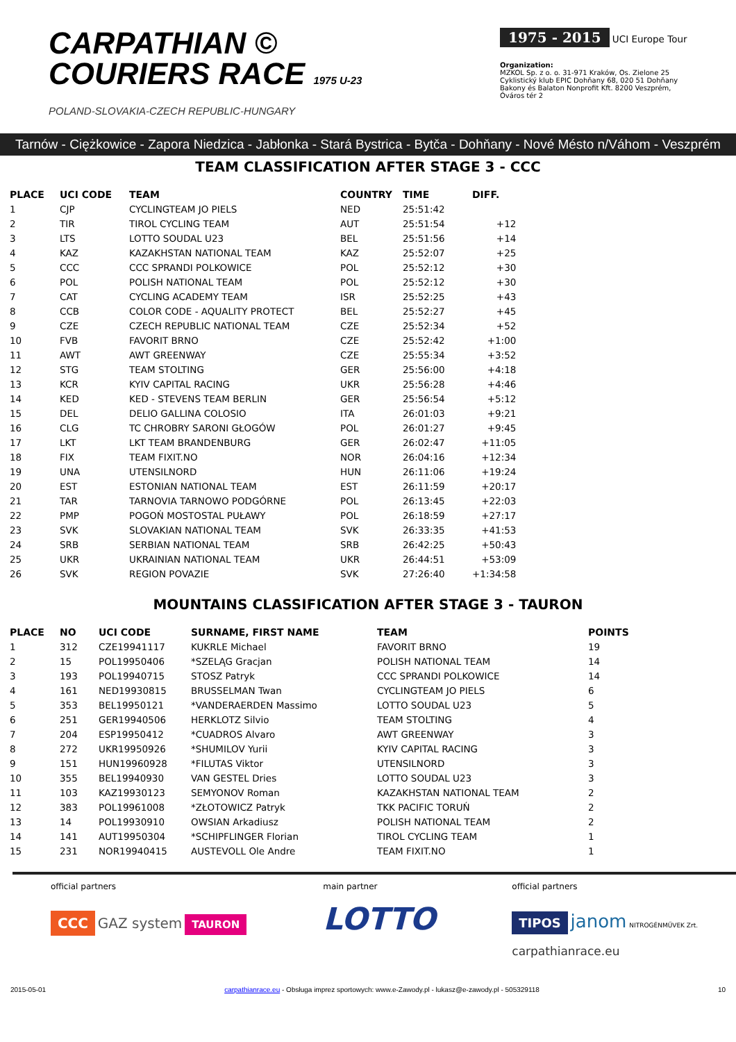CARPATHIAN ©
COURIERS RACE 1975 U-23
POLAND-SLOVAKIA-CZECH REPUBLIC-HUNGARY
1975 - 2015 UCI Europe Tour
Organization:
MZKOL Sp. z o. o. 31-971 Kraków, Os. Zielone 25
Cyklistický klub EPIC Dohňany 68, 020 51 Dohňany
Bakony és Balaton Nonprofit Kft. 8200 Veszprém, Óváros tér 2
Tarnów - Ciężkowice - Zapora Niedzica - Jabłonka - Stará Bystrica - Bytča - Dohňany - Nové Mésto n/Váhom - Veszprém
TEAM CLASSIFICATION AFTER STAGE 3 - CCC
| PLACE | UCI CODE | TEAM | COUNTRY | TIME | DIFF. |
| --- | --- | --- | --- | --- | --- |
| 1 | CJP | CYCLINGTEAM JO PIELS | NED | 25:51:42 | |
| 2 | TIR | TIROL CYCLING TEAM | AUT | 25:51:54 | +12 |
| 3 | LTS | LOTTO SOUDAL U23 | BEL | 25:51:56 | +14 |
| 4 | KAZ | KAZAKHSTAN NATIONAL TEAM | KAZ | 25:52:07 | +25 |
| 5 | CCC | CCC SPRANDI POLKOWICE | POL | 25:52:12 | +30 |
| 6 | POL | POLISH NATIONAL TEAM | POL | 25:52:12 | +30 |
| 7 | CAT | CYCLING ACADEMY TEAM | ISR | 25:52:25 | +43 |
| 8 | CCB | COLOR CODE - AQUALITY PROTECT | BEL | 25:52:27 | +45 |
| 9 | CZE | CZECH REPUBLIC NATIONAL TEAM | CZE | 25:52:34 | +52 |
| 10 | FVB | FAVORIT BRNO | CZE | 25:52:42 | +1:00 |
| 11 | AWT | AWT GREENWAY | CZE | 25:55:34 | +3:52 |
| 12 | STG | TEAM STOLTING | GER | 25:56:00 | +4:18 |
| 13 | KCR | KYIV CAPITAL RACING | UKR | 25:56:28 | +4:46 |
| 14 | KED | KED - STEVENS TEAM BERLIN | GER | 25:56:54 | +5:12 |
| 15 | DEL | DELIO GALLINA COLOSIO | ITA | 26:01:03 | +9:21 |
| 16 | CLG | TC CHROBRY SARONI GŁOGÓW | POL | 26:01:27 | +9:45 |
| 17 | LKT | LKT TEAM BRANDENBURG | GER | 26:02:47 | +11:05 |
| 18 | FIX | TEAM FIXIT.NO | NOR | 26:04:16 | +12:34 |
| 19 | UNA | UTENSILNORD | HUN | 26:11:06 | +19:24 |
| 20 | EST | ESTONIAN NATIONAL TEAM | EST | 26:11:59 | +20:17 |
| 21 | TAR | TARNOVIA TARNOWO PODGÓRNE | POL | 26:13:45 | +22:03 |
| 22 | PMP | POGOŃ MOSTOSTAL PUŁAWY | POL | 26:18:59 | +27:17 |
| 23 | SVK | SLOVAKIAN NATIONAL TEAM | SVK | 26:33:35 | +41:53 |
| 24 | SRB | SERBIAN NATIONAL TEAM | SRB | 26:42:25 | +50:43 |
| 25 | UKR | UKRAINIAN NATIONAL TEAM | UKR | 26:44:51 | +53:09 |
| 26 | SVK | REGION POVAZIE | SVK | 27:26:40 | +1:34:58 |
MOUNTAINS CLASSIFICATION AFTER STAGE 3 - TAURON
| PLACE | NO | UCI CODE | SURNAME, FIRST NAME | TEAM | POINTS |
| --- | --- | --- | --- | --- | --- |
| 1 | 312 | CZE19941117 | KUKRLE Michael | FAVORIT BRNO | 19 |
| 2 | 15 | POL19950406 | *SZELĄG Gracjan | POLISH NATIONAL TEAM | 14 |
| 3 | 193 | POL19940715 | STOSZ Patryk | CCC SPRANDI POLKOWICE | 14 |
| 4 | 161 | NED19930815 | BRUSSELMAN Twan | CYCLINGTEAM JO PIELS | 6 |
| 5 | 353 | BEL19950121 | *VANDERAERDEN Massimo | LOTTO SOUDAL U23 | 5 |
| 6 | 251 | GER19940506 | HERKLOTZ Silvio | TEAM STOLTING | 4 |
| 7 | 204 | ESP19950412 | *CUADROS Alvaro | AWT GREENWAY | 3 |
| 8 | 272 | UKR19950926 | *SHUMILOV Yurii | KYIV CAPITAL RACING | 3 |
| 9 | 151 | HUN19960928 | *FILUTAS Viktor | UTENSILNORD | 3 |
| 10 | 355 | BEL19940930 | VAN GESTEL Dries | LOTTO SOUDAL U23 | 3 |
| 11 | 103 | KAZ19930123 | SEMYONOV Roman | KAZAKHSTAN NATIONAL TEAM | 2 |
| 12 | 383 | POL19961008 | *ZŁOTOWICZ Patryk | TKK PACIFIC TORUŃ | 2 |
| 13 | 14 | POL19930910 | OWSIAN Arkadiusz | POLISH NATIONAL TEAM | 2 |
| 14 | 141 | AUT19950304 | *SCHIPFLINGER Florian | TIROL CYCLING TEAM | 1 |
| 15 | 231 | NOR19940415 | AUSTEVOLL Ole Andre | TEAM FIXIT.NO | 1 |
official partners
CCC GAZ system TAURON
main partner
LOTTO
official partners
TIPOS janom NITROGÉNMŰVEK Zrt.
carpathianrace.eu
2015-05-01 carpathianrace.eu - Obsługa imprez sportowych: www.e-Zawody.pl - lukasz@e-zawody.pl - 505329118 10